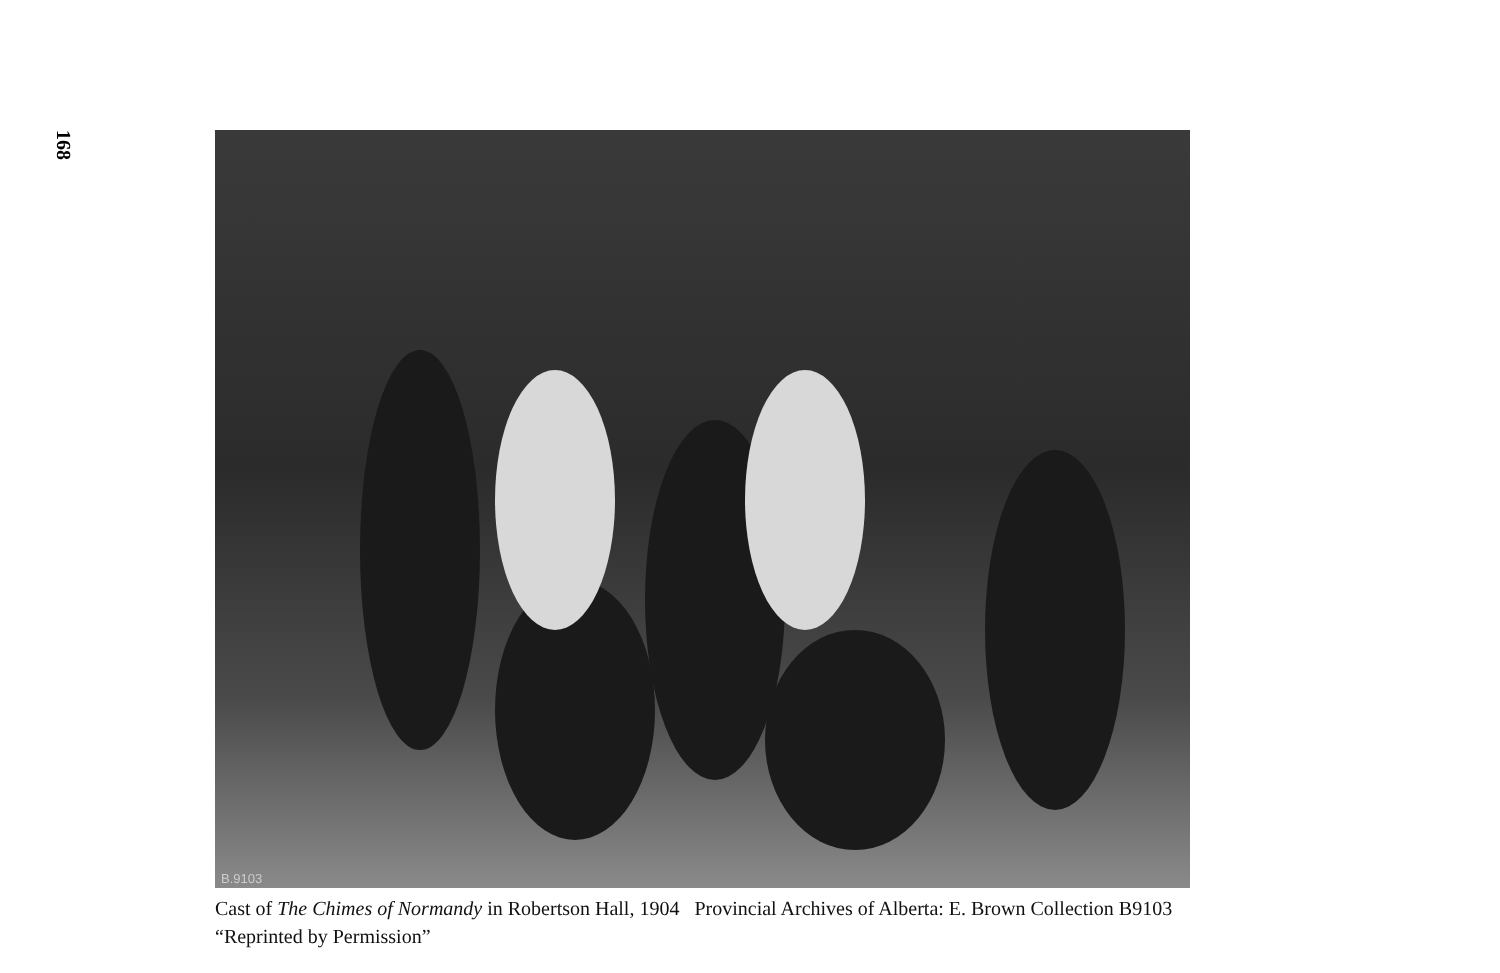168
B.9103
Cast of The Chimes of Normandy in Robertson Hall, 1904 Provincial Archives of Alberta: E. Brown Collection B9103 “Reprinted by Permission”